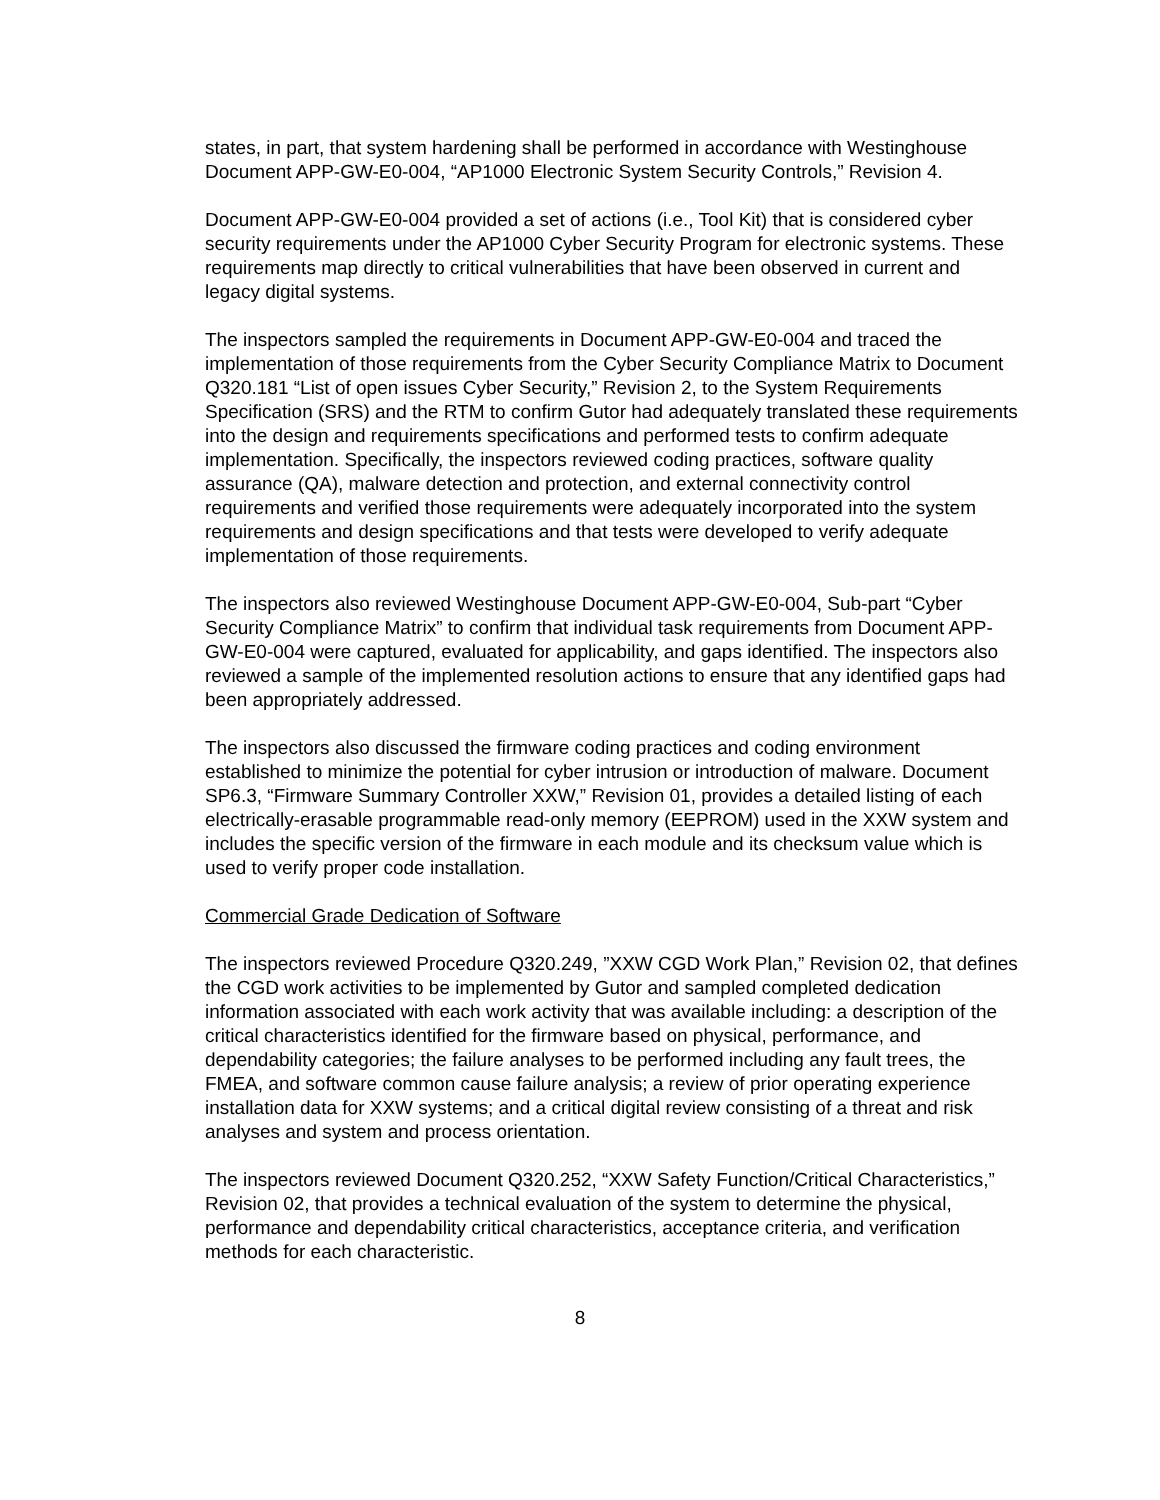states, in part, that system hardening shall be performed in accordance with Westinghouse Document APP-GW-E0-004, “AP1000 Electronic System Security Controls,” Revision 4.
Document APP-GW-E0-004 provided a set of actions (i.e., Tool Kit) that is considered cyber security requirements under the AP1000 Cyber Security Program for electronic systems. These requirements map directly to critical vulnerabilities that have been observed in current and legacy digital systems.
The inspectors sampled the requirements in Document APP-GW-E0-004 and traced the implementation of those requirements from the Cyber Security Compliance Matrix to Document Q320.181 “List of open issues Cyber Security,” Revision 2, to the System Requirements Specification (SRS) and the RTM to confirm Gutor had adequately translated these requirements into the design and requirements specifications and performed tests to confirm adequate implementation. Specifically, the inspectors reviewed coding practices, software quality assurance (QA), malware detection and protection, and external connectivity control requirements and verified those requirements were adequately incorporated into the system requirements and design specifications and that tests were developed to verify adequate implementation of those requirements.
The inspectors also reviewed Westinghouse Document APP-GW-E0-004, Sub-part “Cyber Security Compliance Matrix” to confirm that individual task requirements from Document APP-GW-E0-004 were captured, evaluated for applicability, and gaps identified. The inspectors also reviewed a sample of the implemented resolution actions to ensure that any identified gaps had been appropriately addressed.
The inspectors also discussed the firmware coding practices and coding environment established to minimize the potential for cyber intrusion or introduction of malware. Document SP6.3, “Firmware Summary Controller XXW,” Revision 01, provides a detailed listing of each electrically-erasable programmable read-only memory (EEPROM) used in the XXW system and includes the specific version of the firmware in each module and its checksum value which is used to verify proper code installation.
Commercial Grade Dedication of Software
The inspectors reviewed Procedure Q320.249, ”XXW CGD Work Plan,” Revision 02, that defines the CGD work activities to be implemented by Gutor and sampled completed dedication information associated with each work activity that was available including: a description of the critical characteristics identified for the firmware based on physical, performance, and dependability categories; the failure analyses to be performed including any fault trees, the FMEA, and software common cause failure analysis; a review of prior operating experience installation data for XXW systems; and a critical digital review consisting of a threat and risk analyses and system and process orientation.
The inspectors reviewed Document Q320.252, “XXW Safety Function/Critical Characteristics,” Revision 02, that provides a technical evaluation of the system to determine the physical, performance and dependability critical characteristics, acceptance criteria, and verification methods for each characteristic.
8